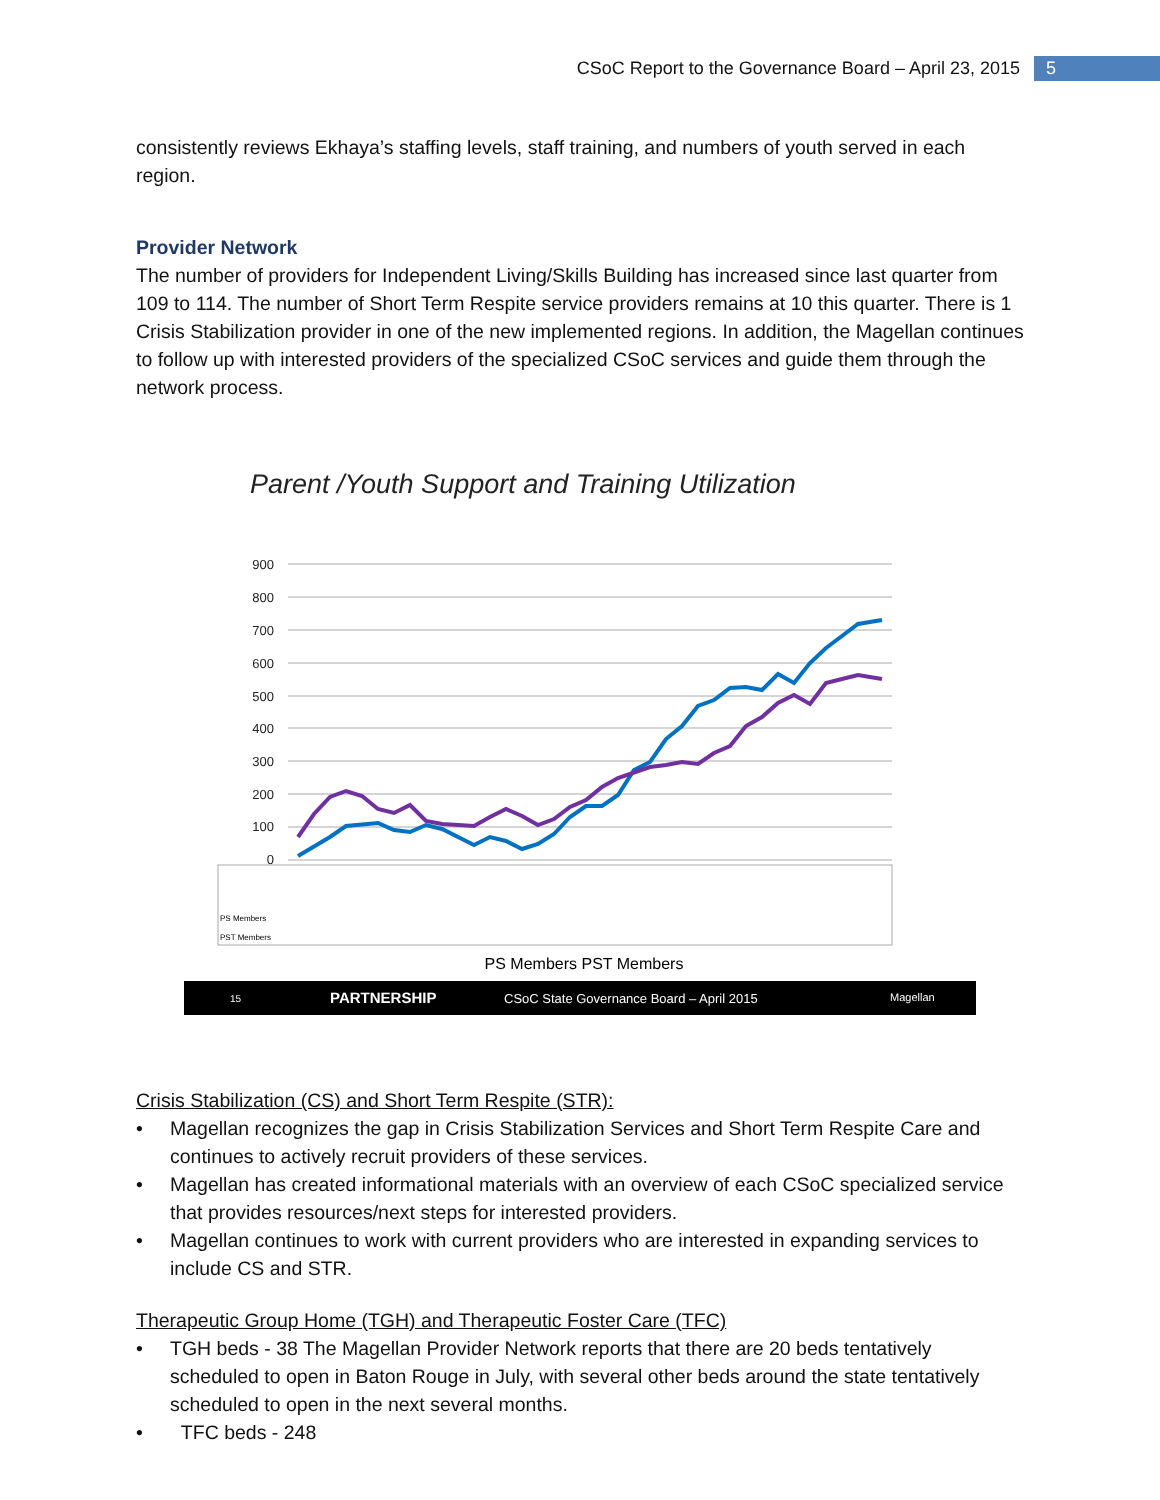CSoC Report to the Governance Board – April 23, 2015 5
consistently reviews Ekhaya’s staffing levels, staff training, and numbers of youth served in each region.
Provider Network
The number of providers for Independent Living/Skills Building has increased since last quarter from 109 to 114. The number of Short Term Respite service providers remains at 10 this quarter. There is 1 Crisis Stabilization provider in one of the new implemented regions. In addition, the Magellan continues to follow up with interested providers of the specialized CSoC services and guide them through the network process.
Parent /Youth Support and Training Utilization
900
800
700
600
500
400
300
200
100
0
PS Members
PST Members
PS Members PST Members
15
PARTNERSHIP
CSoC State Governance Board – April 2015
Magellan
Crisis Stabilization (CS) and Short Term Respite (STR):
• Magellan recognizes the gap in Crisis Stabilization Services and Short Term Respite Care and continues to actively recruit providers of these services.
• Magellan has created informational materials with an overview of each CSoC specialized service that provides resources/next steps for interested providers.
• Magellan continues to work with current providers who are interested in expanding services to include CS and STR.
Therapeutic Group Home (TGH) and Therapeutic Foster Care (TFC)
• TGH beds - 38 The Magellan Provider Network reports that there are 20 beds tentatively scheduled to open in Baton Rouge in July, with several other beds around the state tentatively scheduled to open in the next several months.
• TFC beds - 248